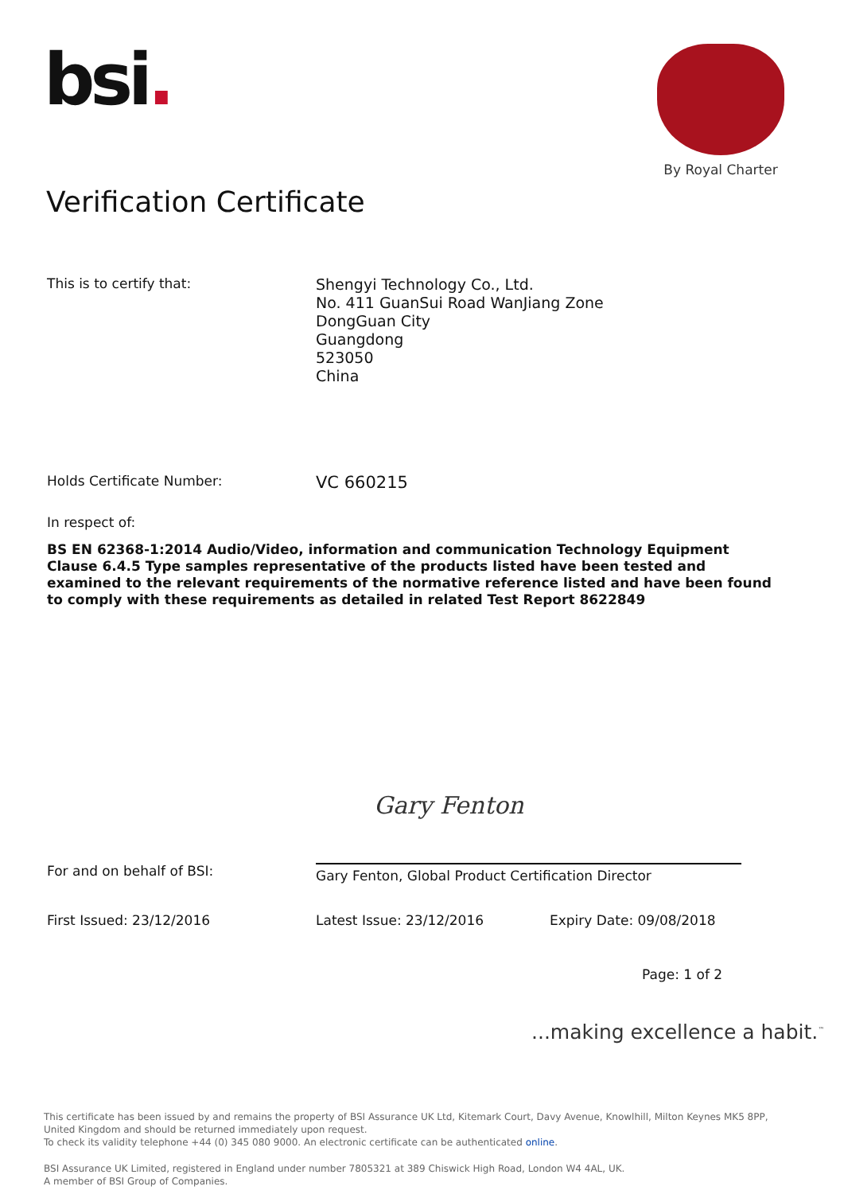bsi.
By Royal Charter
Verification Certificate
This is to certify that:
Shengyi Technology Co., Ltd.
No. 411 GuanSui Road WanJiang Zone
DongGuan City
Guangdong
523050
China
Holds Certificate Number:
VC 660215
In respect of:
BS EN 62368-1:2014 Audio/Video, information and communication Technology Equipment Clause 6.4.5 Type samples representative of the products listed have been tested and examined to the relevant requirements of the normative reference listed and have been found to comply with these requirements as detailed in related Test Report 8622849
Gary Fenton
For and on behalf of BSI:
Gary Fenton, Global Product Certification Director
First Issued: 23/12/2016 Latest Issue: 23/12/2016 Expiry Date: 09/08/2018
Page: 1 of 2
...making excellence a habit.<sup>™</sup>
This certificate has been issued by and remains the property of BSI Assurance UK Ltd, Kitemark Court, Davy Avenue, Knowlhill, Milton Keynes MK5 8PP, United Kingdom and should be returned immediately upon request.
To check its validity telephone +44 (0) 345 080 9000. An electronic certificate can be authenticated online.
BSI Assurance UK Limited, registered in England under number 7805321 at 389 Chiswick High Road, London W4 4AL, UK.
A member of BSI Group of Companies.